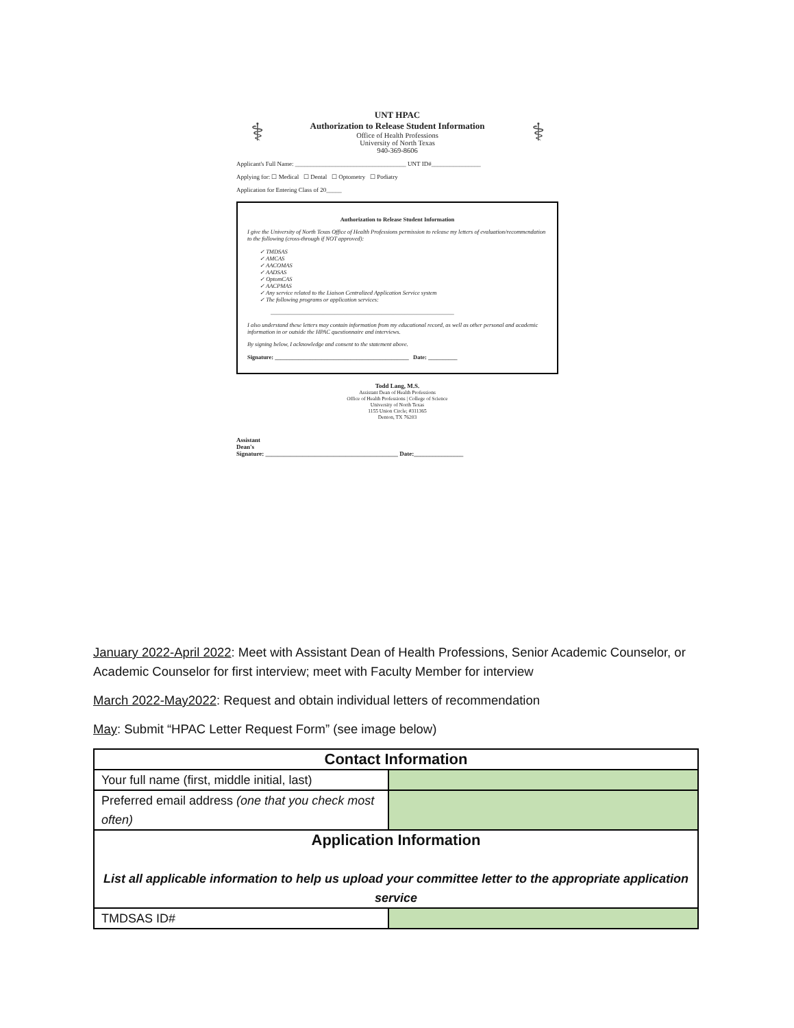⚕
UNT HPAC
Authorization to Release Student Information
Office of Health Professions
University of North Texas
940-369-8606
⚕
Applicant's Full Name: ____________________________________ UNT ID#________________
Applying for: ☐ Medical ☐ Dental ☐ Optometry ☐ Podiatry
Application for Entering Class of 20_____
Authorization to Release Student Information
I give the University of North Texas Office of Health Professions permission to release my letters of evaluation/recommendation to the following (cross-through if NOT approved):
✓ TMDSAS
✓ AMCAS
✓ AACOMAS
✓ AADSAS
✓ OptomCAS
✓ AACPMAS
✓ Any service related to the Liaison Centralized Application Service system
✓ The following programs or application services:
_______________________________________________________________
I also understand these letters may contain information from my educational record, as well as other personal and academic information in or outside the HPAC questionnaire and interviews.
By signing below, I acknowledge and consent to the statement above.
Signature: ______________________________________________ Date: __________
Todd Lang, M.S.
Assistant Dean of Health Professions
Office of Health Professions | College of Science
University of North Texas
1155 Union Circle; #311365
Denton, TX 76203
Assistant
Dean's
Signature: ___________________________________________ Date:________________
January 2022-April 2022: Meet with Assistant Dean of Health Professions, Senior Academic Counselor, or Academic Counselor for first interview; meet with Faculty Member for interview
March 2022-May2022: Request and obtain individual letters of recommendation
May: Submit “HPAC Letter Request Form” (see image below)
| Contact Information | |
| Your full name (first, middle initial, last) | |
| Preferred email address (one that you check most often) | |
| Application Information List all applicable information to help us upload your committee letter to the appropriate application service | |
| TMDSAS ID# | |